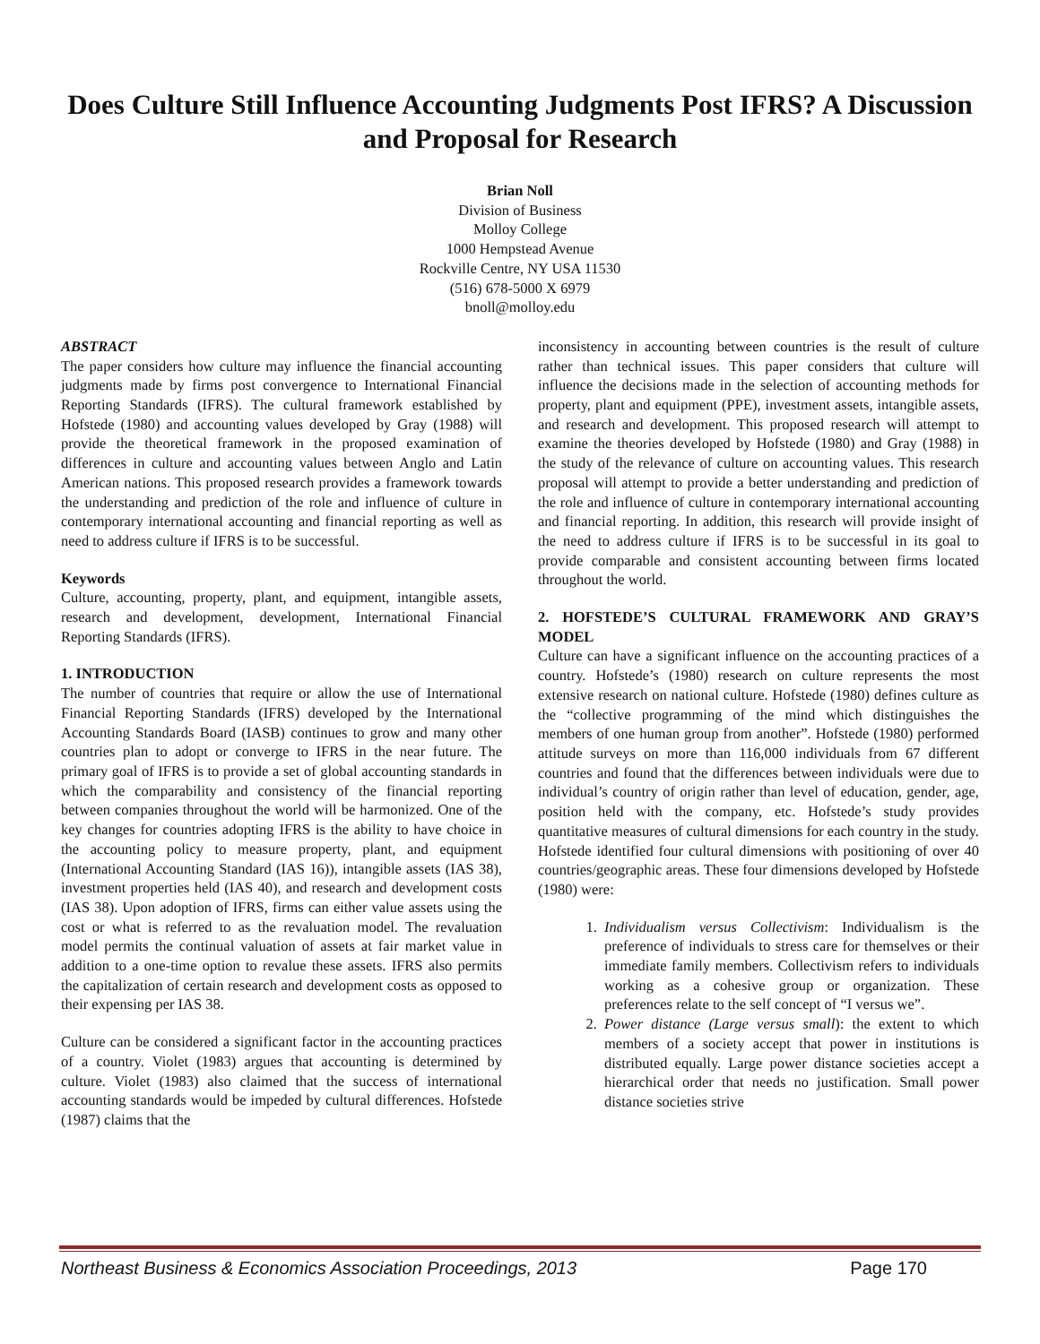Does Culture Still Influence Accounting Judgments Post IFRS? A Discussion and Proposal for Research
Brian Noll
Division of Business
Molloy College
1000 Hempstead Avenue
Rockville Centre, NY USA 11530
(516) 678-5000 X 6979
bnoll@molloy.edu
ABSTRACT
The paper considers how culture may influence the financial accounting judgments made by firms post convergence to International Financial Reporting Standards (IFRS). The cultural framework established by Hofstede (1980) and accounting values developed by Gray (1988) will provide the theoretical framework in the proposed examination of differences in culture and accounting values between Anglo and Latin American nations. This proposed research provides a framework towards the understanding and prediction of the role and influence of culture in contemporary international accounting and financial reporting as well as need to address culture if IFRS is to be successful.
Keywords
Culture, accounting, property, plant, and equipment, intangible assets, research and development, development, International Financial Reporting Standards (IFRS).
1. INTRODUCTION
The number of countries that require or allow the use of International Financial Reporting Standards (IFRS) developed by the International Accounting Standards Board (IASB) continues to grow and many other countries plan to adopt or converge to IFRS in the near future. The primary goal of IFRS is to provide a set of global accounting standards in which the comparability and consistency of the financial reporting between companies throughout the world will be harmonized. One of the key changes for countries adopting IFRS is the ability to have choice in the accounting policy to measure property, plant, and equipment (International Accounting Standard (IAS 16)), intangible assets (IAS 38), investment properties held (IAS 40), and research and development costs (IAS 38). Upon adoption of IFRS, firms can either value assets using the cost or what is referred to as the revaluation model. The revaluation model permits the continual valuation of assets at fair market value in addition to a one-time option to revalue these assets. IFRS also permits the capitalization of certain research and development costs as opposed to their expensing per IAS 38.
Culture can be considered a significant factor in the accounting practices of a country. Violet (1983) argues that accounting is determined by culture. Violet (1983) also claimed that the success of international accounting standards would be impeded by cultural differences. Hofstede (1987) claims that the
inconsistency in accounting between countries is the result of culture rather than technical issues. This paper considers that culture will influence the decisions made in the selection of accounting methods for property, plant and equipment (PPE), investment assets, intangible assets, and research and development. This proposed research will attempt to examine the theories developed by Hofstede (1980) and Gray (1988) in the study of the relevance of culture on accounting values. This research proposal will attempt to provide a better understanding and prediction of the role and influence of culture in contemporary international accounting and financial reporting. In addition, this research will provide insight of the need to address culture if IFRS is to be successful in its goal to provide comparable and consistent accounting between firms located throughout the world.
2. HOFSTEDE’S CULTURAL FRAMEWORK AND GRAY’S MODEL
Culture can have a significant influence on the accounting practices of a country. Hofstede’s (1980) research on culture represents the most extensive research on national culture. Hofstede (1980) defines culture as the “collective programming of the mind which distinguishes the members of one human group from another”. Hofstede (1980) performed attitude surveys on more than 116,000 individuals from 67 different countries and found that the differences between individuals were due to individual’s country of origin rather than level of education, gender, age, position held with the company, etc. Hofstede’s study provides quantitative measures of cultural dimensions for each country in the study. Hofstede identified four cultural dimensions with positioning of over 40 countries/geographic areas. These four dimensions developed by Hofstede (1980) were:
1. Individualism versus Collectivism: Individualism is the preference of individuals to stress care for themselves or their immediate family members. Collectivism refers to individuals working as a cohesive group or organization. These preferences relate to the self concept of “I versus we”.
2. Power distance (Large versus small): the extent to which members of a society accept that power in institutions is distributed equally. Large power distance societies accept a hierarchical order that needs no justification. Small power distance societies strive
Northeast Business & Economics Association Proceedings, 2013 Page 170